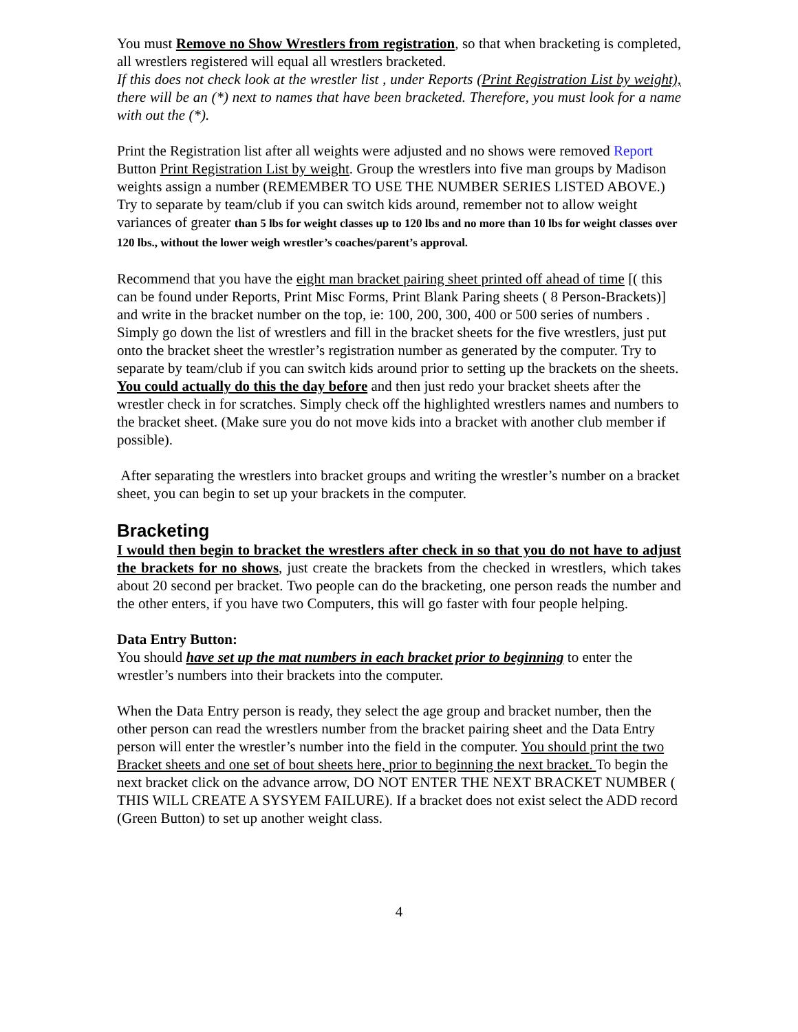You must Remove no Show Wrestlers from registration, so that when bracketing is completed, all wrestlers registered will equal all wrestlers bracketed.
If this does not check look at the wrestler list , under Reports (Print Registration List by weight), there will be an (*) next to names that have been bracketed. Therefore, you must look for a name with out the (*).
Print the Registration list after all weights were adjusted and no shows were removed Report Button Print Registration List by weight. Group the wrestlers into five man groups by Madison weights assign a number (REMEMBER TO USE THE NUMBER SERIES LISTED ABOVE.) Try to separate by team/club if you can switch kids around, remember not to allow weight variances of greater than 5 lbs for weight classes up to 120 lbs and no more than 10 lbs for weight classes over 120 lbs., without the lower weigh wrestler’s coaches/parent’s approval.
Recommend that you have the eight man bracket pairing sheet printed off ahead of time [( this can be found under Reports, Print Misc Forms, Print Blank Paring sheets ( 8 Person-Brackets)] and write in the bracket number on the top, ie: 100, 200, 300, 400 or 500 series of numbers . Simply go down the list of wrestlers and fill in the bracket sheets for the five wrestlers, just put onto the bracket sheet the wrestler’s registration number as generated by the computer. Try to separate by team/club if you can switch kids around prior to setting up the brackets on the sheets. You could actually do this the day before and then just redo your bracket sheets after the wrestler check in for scratches. Simply check off the highlighted wrestlers names and numbers to the bracket sheet. (Make sure you do not move kids into a bracket with another club member if possible).
After separating the wrestlers into bracket groups and writing the wrestler’s number on a bracket sheet, you can begin to set up your brackets in the computer.
Bracketing
I would then begin to bracket the wrestlers after check in so that you do not have to adjust the brackets for no shows, just create the brackets from the checked in wrestlers, which takes about 20 second per bracket. Two people can do the bracketing, one person reads the number and the other enters, if you have two Computers, this will go faster with four people helping.
Data Entry Button:
You should have set up the mat numbers in each bracket prior to beginning to enter the wrestler’s numbers into their brackets into the computer.
When the Data Entry person is ready, they select the age group and bracket number, then the other person can read the wrestlers number from the bracket pairing sheet and the Data Entry person will enter the wrestler’s number into the field in the computer. You should print the two Bracket sheets and one set of bout sheets here, prior to beginning the next bracket. To begin the next bracket click on the advance arrow, DO NOT ENTER THE NEXT BRACKET NUMBER ( THIS WILL CREATE A SYSYEM FAILURE). If a bracket does not exist select the ADD record (Green Button) to set up another weight class.
4